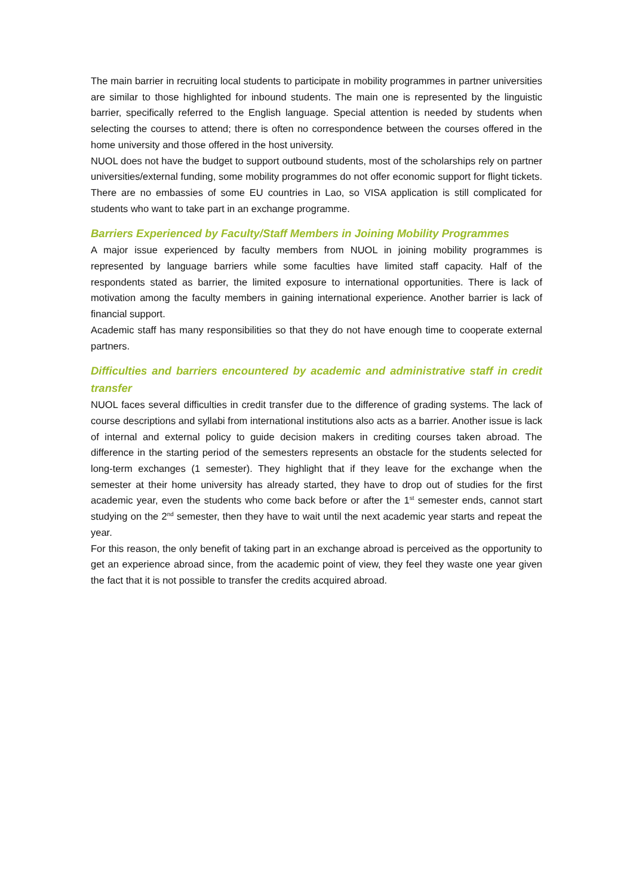The main barrier in recruiting local students to participate in mobility programmes in partner universities are similar to those highlighted for inbound students. The main one is represented by the linguistic barrier, specifically referred to the English language. Special attention is needed by students when selecting the courses to attend; there is often no correspondence between the courses offered in the home university and those offered in the host university.
NUOL does not have the budget to support outbound students, most of the scholarships rely on partner universities/external funding, some mobility programmes do not offer economic support for flight tickets. There are no embassies of some EU countries in Lao, so VISA application is still complicated for students who want to take part in an exchange programme.
Barriers Experienced by Faculty/Staff Members in Joining Mobility Programmes
A major issue experienced by faculty members from NUOL in joining mobility programmes is represented by language barriers while some faculties have limited staff capacity. Half of the respondents stated as barrier, the limited exposure to international opportunities. There is lack of motivation among the faculty members in gaining international experience. Another barrier is lack of financial support.
Academic staff has many responsibilities so that they do not have enough time to cooperate external partners.
Difficulties and barriers encountered by academic and administrative staff in credit transfer
NUOL faces several difficulties in credit transfer due to the difference of grading systems. The lack of course descriptions and syllabi from international institutions also acts as a barrier. Another issue is lack of internal and external policy to guide decision makers in crediting courses taken abroad. The difference in the starting period of the semesters represents an obstacle for the students selected for long-term exchanges (1 semester). They highlight that if they leave for the exchange when the semester at their home university has already started, they have to drop out of studies for the first academic year, even the students who come back before or after the 1<sup>st</sup> semester ends, cannot start studying on the 2<sup>nd</sup> semester, then they have to wait until the next academic year starts and repeat the year.
For this reason, the only benefit of taking part in an exchange abroad is perceived as the opportunity to get an experience abroad since, from the academic point of view, they feel they waste one year given the fact that it is not possible to transfer the credits acquired abroad.